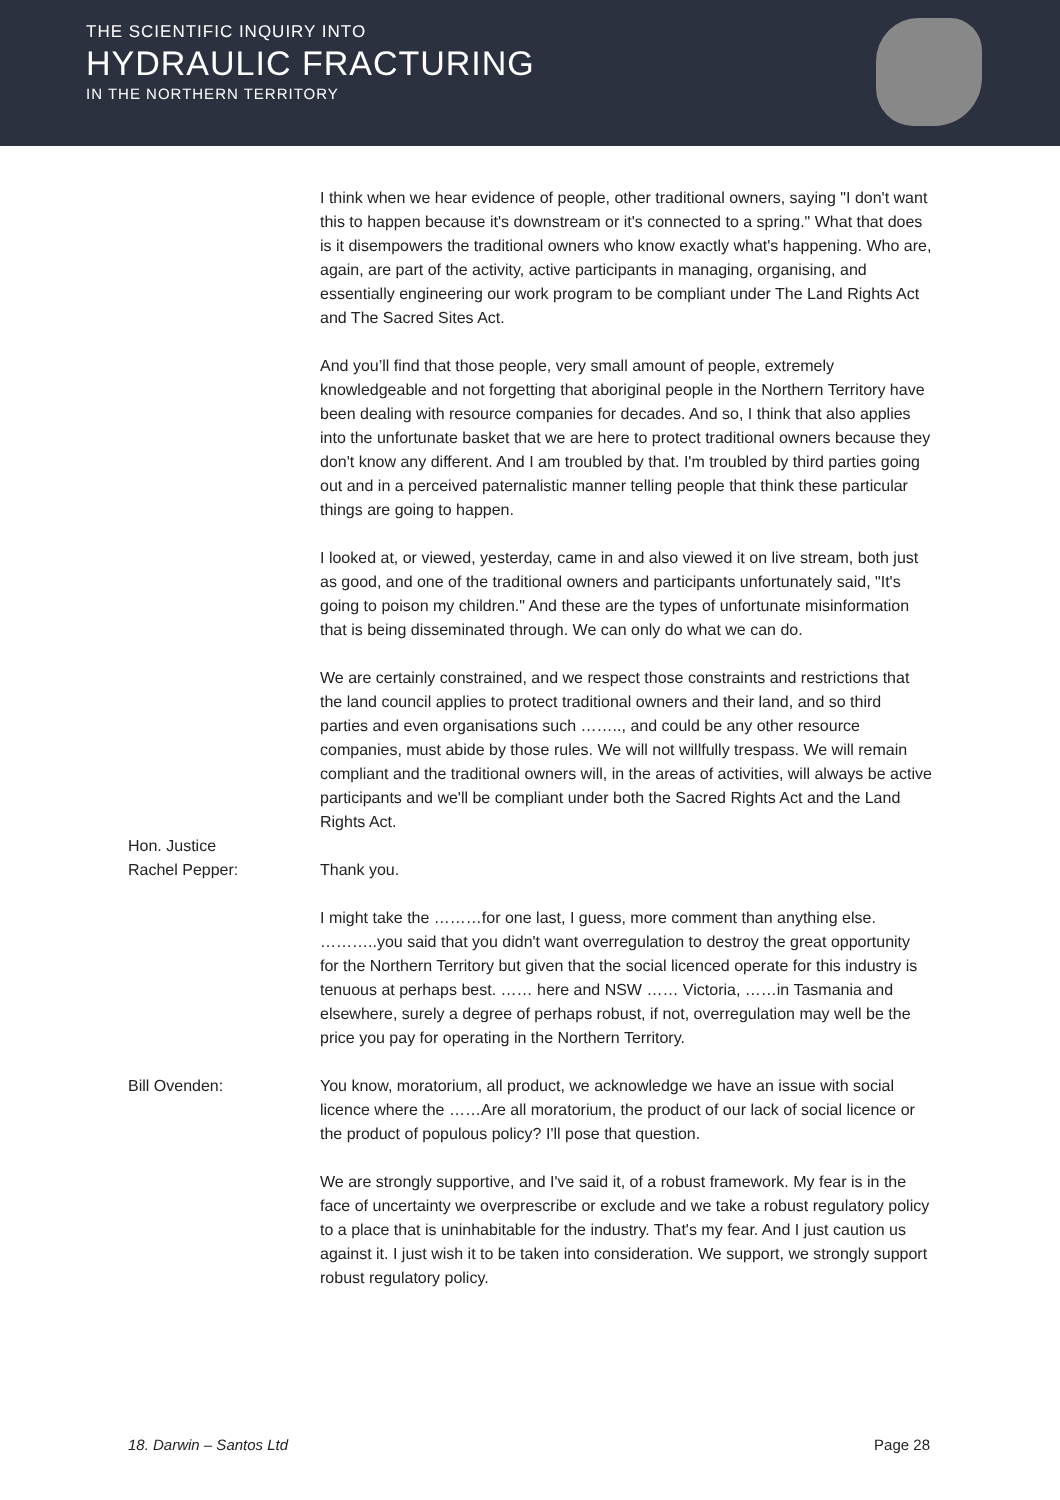THE SCIENTIFIC INQUIRY INTO
HYDRAULIC FRACTURING
IN THE NORTHERN TERRITORY
I think when we hear evidence of people, other traditional owners, saying "I don't want this to happen because it's downstream or it's connected to a spring." What that does is it disempowers the traditional owners who know exactly what's happening. Who are, again, are part of the activity, active participants in managing, organising, and essentially engineering our work program to be compliant under The Land Rights Act and The Sacred Sites Act.
And you’ll find that those people, very small amount of people, extremely knowledgeable and not forgetting that aboriginal people in the Northern Territory have been dealing with resource companies for decades. And so, I think that also applies into the unfortunate basket that we are here to protect traditional owners because they don't know any different. And I am troubled by that. I'm troubled by third parties going out and in a perceived paternalistic manner telling people that think these particular things are going to happen.
I looked at, or viewed, yesterday, came in and also viewed it on live stream, both just as good, and one of the traditional owners and participants unfortunately said, "It's going to poison my children." And these are the types of unfortunate misinformation that is being disseminated through. We can only do what we can do.
We are certainly constrained, and we respect those constraints and restrictions that the land council applies to protect traditional owners and their land, and so third parties and even organisations such …….., and could be any other resource companies, must abide by those rules. We will not willfully trespass. We will remain compliant and the traditional owners will, in the areas of activities, will always be active participants and we'll be compliant under both the Sacred Rights Act and the Land Rights Act.
Hon. Justice
Rachel Pepper:
Thank you.
I might take the ………for one last, I guess, more comment than anything else. ………..you said that you didn't want overregulation to destroy the great opportunity for the Northern Territory but given that the social licenced operate for this industry is tenuous at perhaps best. …… here and NSW …… Victoria, ……in Tasmania and elsewhere, surely a degree of perhaps robust, if not, overregulation may well be the price you pay for operating in the Northern Territory.
Bill Ovenden: You know, moratorium, all product, we acknowledge we have an issue with social licence where the ……Are all moratorium, the product of our lack of social licence or the product of populous policy? I'll pose that question.
We are strongly supportive, and I've said it, of a robust framework. My fear is in the face of uncertainty we overprescribe or exclude and we take a robust regulatory policy to a place that is uninhabitable for the industry. That's my fear. And I just caution us against it. I just wish it to be taken into consideration. We support, we strongly support robust regulatory policy.
18. Darwin – Santos Ltd Page 28